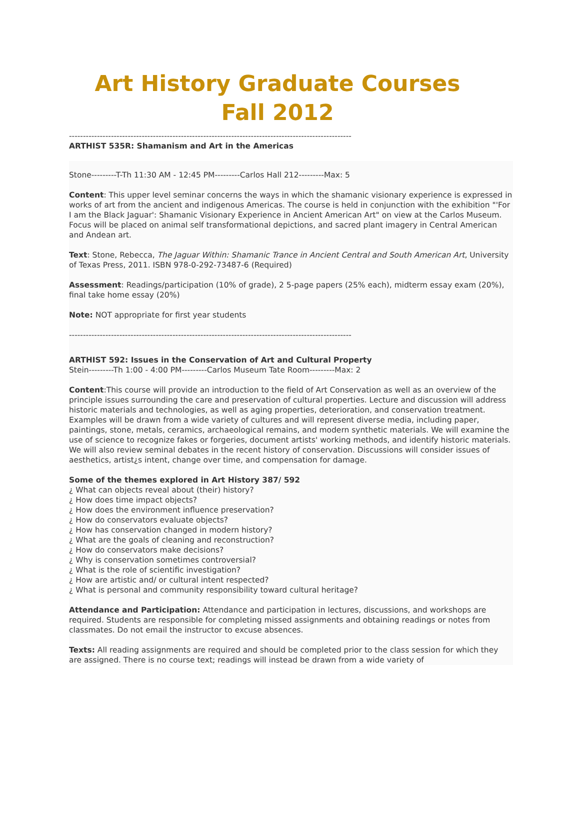Art History Graduate Courses Fall 2012
-----------------------------------------------------------------------------------------------------
ARTHIST 535R: Shamanism and Art in the Americas
Stone---------T-Th 11:30 AM - 12:45 PM---------Carlos Hall 212---------Max: 5
Content: This upper level seminar concerns the ways in which the shamanic visionary experience is expressed in works of art from the ancient and indigenous Americas. The course is held in conjunction with the exhibition "'For I am the Black Jaguar': Shamanic Visionary Experience in Ancient American Art" on view at the Carlos Museum. Focus will be placed on animal self transformational depictions, and sacred plant imagery in Central American and Andean art.
Text: Stone, Rebecca, The Jaguar Within: Shamanic Trance in Ancient Central and South American Art, University of Texas Press, 2011. ISBN 978-0-292-73487-6 (Required)
Assessment: Readings/participation (10% of grade), 2 5-page papers (25% each), midterm essay exam (20%), final take home essay (20%)
Note: NOT appropriate for first year students
-----------------------------------------------------------------------------------------------------
ARTHIST 592: Issues in the Conservation of Art and Cultural Property
Stein---------Th 1:00 - 4:00 PM---------Carlos Museum Tate Room---------Max: 2
Content:This course will provide an introduction to the field of Art Conservation as well as an overview of the principle issues surrounding the care and preservation of cultural properties. Lecture and discussion will address historic materials and technologies, as well as aging properties, deterioration, and conservation treatment. Examples will be drawn from a wide variety of cultures and will represent diverse media, including paper, paintings, stone, metals, ceramics, archaeological remains, and modern synthetic materials. We will examine the use of science to recognize fakes or forgeries, document artists' working methods, and identify historic materials. We will also review seminal debates in the recent history of conservation. Discussions will consider issues of aesthetics, artist¿s intent, change over time, and compensation for damage.
Some of the themes explored in Art History 387/ 592
¿ What can objects reveal about (their) history?
¿ How does time impact objects?
¿ How does the environment influence preservation?
¿ How do conservators evaluate objects?
¿ How has conservation changed in modern history?
¿ What are the goals of cleaning and reconstruction?
¿ How do conservators make decisions?
¿ Why is conservation sometimes controversial?
¿ What is the role of scientific investigation?
¿ How are artistic and/ or cultural intent respected?
¿ What is personal and community responsibility toward cultural heritage?
Attendance and Participation: Attendance and participation in lectures, discussions, and workshops are required. Students are responsible for completing missed assignments and obtaining readings or notes from classmates. Do not email the instructor to excuse absences.
Texts: All reading assignments are required and should be completed prior to the class session for which they are assigned. There is no course text; readings will instead be drawn from a wide variety of